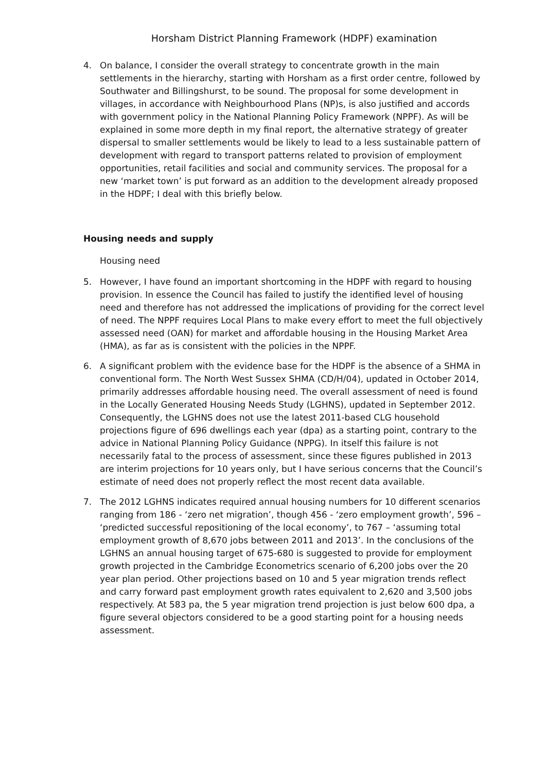Horsham District Planning Framework (HDPF) examination
4. On balance, I consider the overall strategy to concentrate growth in the main settlements in the hierarchy, starting with Horsham as a first order centre, followed by Southwater and Billingshurst, to be sound. The proposal for some development in villages, in accordance with Neighbourhood Plans (NP)s, is also justified and accords with government policy in the National Planning Policy Framework (NPPF). As will be explained in some more depth in my final report, the alternative strategy of greater dispersal to smaller settlements would be likely to lead to a less sustainable pattern of development with regard to transport patterns related to provision of employment opportunities, retail facilities and social and community services. The proposal for a new ‘market town’ is put forward as an addition to the development already proposed in the HDPF; I deal with this briefly below.
Housing needs and supply
Housing need
5. However, I have found an important shortcoming in the HDPF with regard to housing provision. In essence the Council has failed to justify the identified level of housing need and therefore has not addressed the implications of providing for the correct level of need. The NPPF requires Local Plans to make every effort to meet the full objectively assessed need (OAN) for market and affordable housing in the Housing Market Area (HMA), as far as is consistent with the policies in the NPPF.
6. A significant problem with the evidence base for the HDPF is the absence of a SHMA in conventional form. The North West Sussex SHMA (CD/H/04), updated in October 2014, primarily addresses affordable housing need. The overall assessment of need is found in the Locally Generated Housing Needs Study (LGHNS), updated in September 2012. Consequently, the LGHNS does not use the latest 2011-based CLG household projections figure of 696 dwellings each year (dpa) as a starting point, contrary to the advice in National Planning Policy Guidance (NPPG). In itself this failure is not necessarily fatal to the process of assessment, since these figures published in 2013 are interim projections for 10 years only, but I have serious concerns that the Council’s estimate of need does not properly reflect the most recent data available.
7. The 2012 LGHNS indicates required annual housing numbers for 10 different scenarios ranging from 186 - ‘zero net migration’, though 456 - ‘zero employment growth’, 596 – ‘predicted successful repositioning of the local economy’, to 767 – ‘assuming total employment growth of 8,670 jobs between 2011 and 2013’. In the conclusions of the LGHNS an annual housing target of 675-680 is suggested to provide for employment growth projected in the Cambridge Econometrics scenario of 6,200 jobs over the 20 year plan period. Other projections based on 10 and 5 year migration trends reflect and carry forward past employment growth rates equivalent to 2,620 and 3,500 jobs respectively. At 583 pa, the 5 year migration trend projection is just below 600 dpa, a figure several objectors considered to be a good starting point for a housing needs assessment.